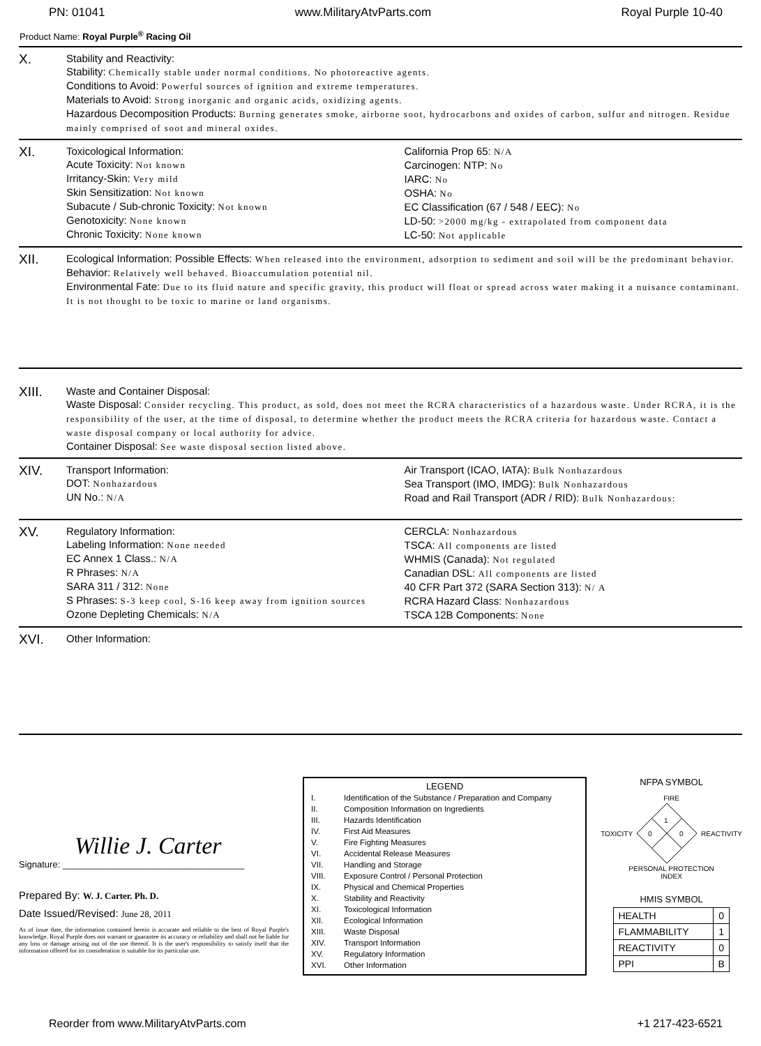PN: 01041 www.MilitaryAtvParts.com Royal Purple 10-40
Product Name: Royal Purple<sup>®</sup> Racing Oil
X.
Stability and Reactivity:
Stability: Chemically stable under normal conditions. No photoreactive agents.
Conditions to Avoid: Powerful sources of ignition and extreme temperatures.
Materials to Avoid: Strong inorganic and organic acids, oxidizing agents.
Hazardous Decomposition Products: Burning generates smoke, airborne soot, hydrocarbons and oxides of carbon, sulfur and nitrogen. Residue mainly comprised of soot and mineral oxides.
XI.
Toxicological Information:
Acute Toxicity: Not known
Irritancy-Skin: Very mild
Skin Sensitization: Not known
Subacute / Sub-chronic Toxicity: Not known
Genotoxicity: None known
Chronic Toxicity: None known
California Prop 65: N/A
Carcinogen: NTP: No
IARC: No
OSHA: No
EC Classification (67 / 548 / EEC): No
LD-50: >2000 mg/kg - extrapolated from component data
LC-50: Not applicable
XII.
Ecological Information: Possible Effects: When released into the environment, adsorption to sediment and soil will be the predominant behavior.
Behavior: Relatively well behaved. Bioaccumulation potential nil.
Environmental Fate: Due to its fluid nature and specific gravity, this product will float or spread across water making it a nuisance contaminant. It is not thought to be toxic to marine or land organisms.
XIII.
Waste and Container Disposal:
Waste Disposal: Consider recycling. This product, as sold, does not meet the RCRA characteristics of a hazardous waste. Under RCRA, it is the responsibility of the user, at the time of disposal, to determine whether the product meets the RCRA criteria for hazardous waste. Contact a waste disposal company or local authority for advice.
Container Disposal: See waste disposal section listed above.
XIV.
Transport Information:
DOT: Nonhazardous
UN No.: N/A
Air Transport (ICAO, IATA): Bulk Nonhazardous
Sea Transport (IMO, IMDG): Bulk Nonhazardous
Road and Rail Transport (ADR / RID): Bulk Nonhazardous:
XV.
Regulatory Information:
Labeling Information: None needed
EC Annex 1 Class.: N/A
R Phrases: N/A
SARA 311 / 312: None
S Phrases: S-3 keep cool, S-16 keep away from ignition sources
Ozone Depleting Chemicals: N/A
CERCLA: Nonhazardous
TSCA: All components are listed
WHMIS (Canada): Not regulated
Canadian DSL: All components are listed
40 CFR Part 372 (SARA Section 313): N/ A
RCRA Hazard Class: Nonhazardous
TSCA 12B Components: None
XVI.
Other Information:
Willie J. Carter
Signature: ____________________________________
Prepared By: W. J. Carter. Ph. D.
Date Issued/Revised: June 28, 2011
As of issue date, the information contained herein is accurate and reliable to the best of Royal Purple's knowledge. Royal Purple does not warrant or guarantee its accuracy or reliability and shall not be liable for any loss or damage arising out of the use thereof. It is the user's responsibility to satisfy itself that the information offered for its consideration is suitable for its particular use.
LEGEND
| I. | Identification of the Substance / Preparation and Company |
| II. | Composition Information on Ingredients |
| III. | Hazards Identification |
| IV. | First Aid Measures |
| V. | Fire Fighting Measures |
| VI. | Accidental Release Measures |
| VII. | Handling and Storage |
| VIII. | Exposure Control / Personal Protection |
| IX. | Physical and Chemical Properties |
| X. | Stability and Reactivity |
| XI. | Toxicological Information |
| XII. | Ecological Information |
| XIII. | Waste Disposal |
| XIV. | Transport Information |
| XV. | Regulatory Information |
| XVI. | Other Information |
NFPA SYMBOL
FIRE
TOXICITY
1
0
0
REACTIVITY
PERSONAL PROTECTION
INDEX
HMIS SYMBOL
| HEALTH | 0 |
| FLAMMABILITY | 1 |
| REACTIVITY | 0 |
| PPI | B |
Reorder from www.MilitaryAtvParts.com +1 217-423-6521